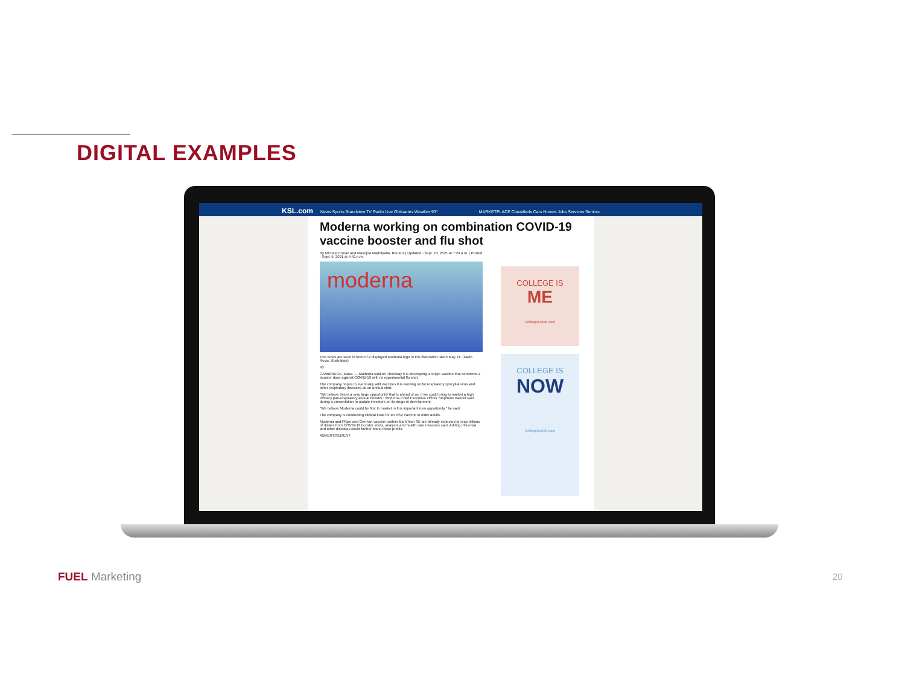DIGITAL EXAMPLES
KSL.com News Sports Brandview TV Radio Live Obituaries Weather 93° MARKETPLACE Classifieds Cars Homes Jobs Services Seniors
Moderna working on combination COVID-19 vaccine booster and flu shot
By Michael Erman and Manojna Maddipatla, Reuters | Updated - Sept. 10, 2021 at 7:24 a.m. | Posted - Sept. 9, 2021 at 4:42 p.m.
moderna
Test tubes are seen in front of a displayed Moderna logo in this illustration taken May 21. (Dado Ruvic, Illustration)
43
CAMBRIDGE, Mass. — Moderna said on Thursday it is developing a single vaccine that combines a booster dose against COVID-19 with its experimental flu shot.
The company hopes to eventually add vaccines it is working on for respiratory syncytial virus and other respiratory diseases as an annual shot.
"We believe this is a very large opportunity that is ahead of us, if we could bring to market a high efficacy pan-respiratory annual booster," Moderna Chief Executive Officer Stéphane Bancel said during a presentation to update investors on its drugs in development.
"We believe Moderna could be first to market in this important new opportunity," he said.
The company is conducting clinical trials for an RSV vaccine in older adults.
Moderna and Pfizer and German vaccine partner BioNTech SE are already expected to reap billions of dollars from COVID-19 booster shots, analysts and health care investors said. Adding influenza and other diseases could further boost those profits.
ADVERTISEMENT
COLLEGE IS
ME
CollegeIsUtah.com
COLLEGE IS
NOW
CollegeIsUtah.com
FUEL Marketing 20